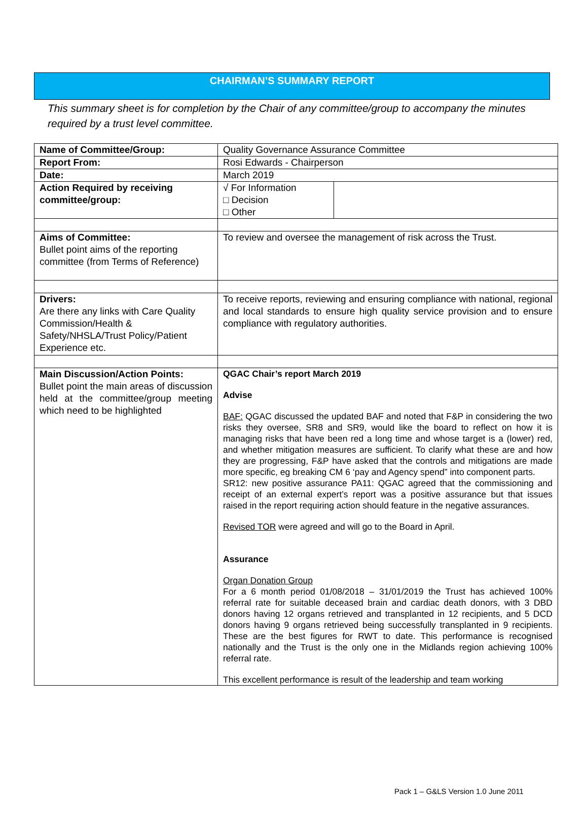CHAIRMAN’S SUMMARY REPORT
This summary sheet is for completion by the Chair of any committee/group to accompany the minutes required by a trust level committee.
| Name of Committee/Group: | Quality Governance Assurance Committee | |
| Report From: | Rosi Edwards - Chairperson | |
| Date: | March 2019 | |
| Action Required by receiving committee/group: | √ For Information □ Decision □ Other | |
| Aims of Committee: Bullet point aims of the reporting committee (from Terms of Reference) | To review and oversee the management of risk across the Trust. | |
| Drivers: Are there any links with Care Quality Commission/Health & Safety/NHSLA/Trust Policy/Patient Experience etc. | To receive reports, reviewing and ensuring compliance with national, regional and local standards to ensure high quality service provision and to ensure compliance with regulatory authorities. | |
| Main Discussion/Action Points: Bullet point the main areas of discussion held at the committee/group meeting which need to be highlighted | QGAC Chair’s report March 2019 Advise BAF: QGAC discussed the updated BAF and noted that F&P in considering the two risks they oversee, SR8 and SR9, would like the board to reflect on how it is managing risks that have been red a long time and whose target is a (lower) red, and whether mitigation measures are sufficient. To clarify what these are and how they are progressing, F&P have asked that the controls and mitigations are made more specific, eg breaking CM 6 ‘pay and Agency spend” into component parts. SR12: new positive assurance PA11: QGAC agreed that the commissioning and receipt of an external expert’s report was a positive assurance but that issues raised in the report requiring action should feature in the negative assurances. Revised TOR were agreed and will go to the Board in April. Assurance Organ Donation Group For a 6 month period 01/08/2018 – 31/01/2019 the Trust has achieved 100% referral rate for suitable deceased brain and cardiac death donors, with 3 DBD donors having 12 organs retrieved and transplanted in 12 recipients, and 5 DCD donors having 9 organs retrieved being successfully transplanted in 9 recipients. These are the best figures for RWT to date. This performance is recognised nationally and the Trust is the only one in the Midlands region achieving 100% referral rate. This excellent performance is result of the leadership and team working | |
Pack 1 – G&LS Version 1.0 June 2011